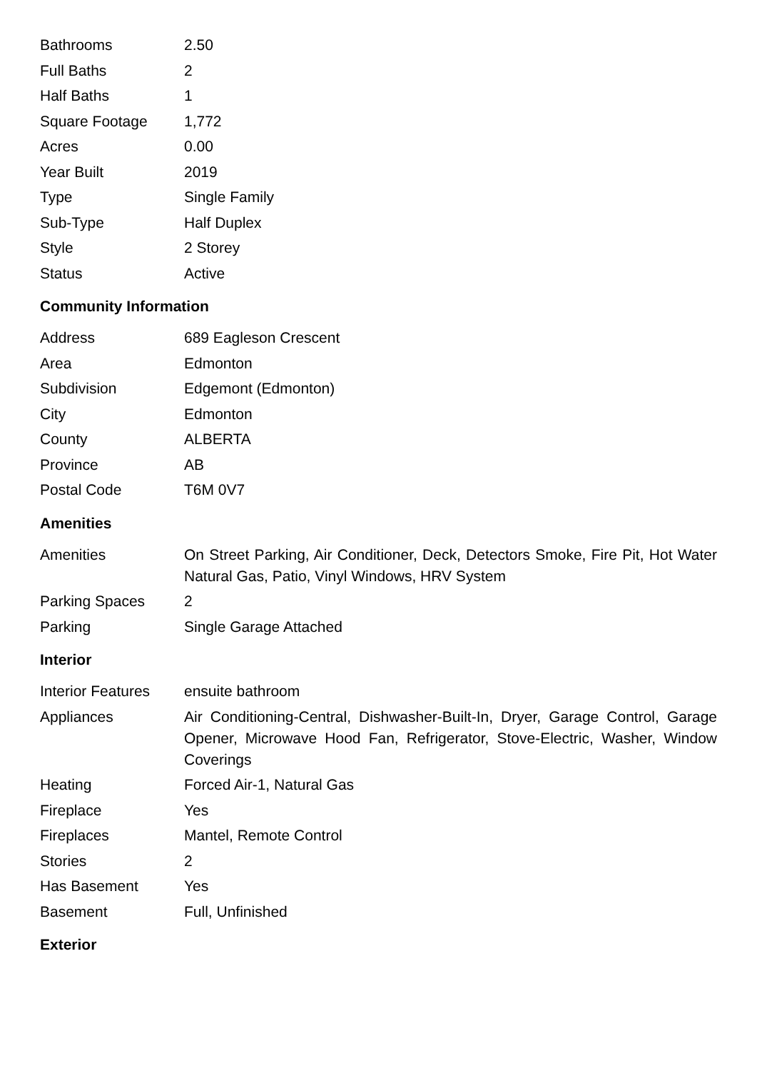| Bathrooms | 2.50 |
| Full Baths | 2 |
| Half Baths | 1 |
| Square Footage | 1,772 |
| Acres | 0.00 |
| Year Built | 2019 |
| Type | Single Family |
| Sub-Type | Half Duplex |
| Style | 2 Storey |
| Status | Active |
Community Information
| Address | 689 Eagleson Crescent |
| Area | Edmonton |
| Subdivision | Edgemont (Edmonton) |
| City | Edmonton |
| County | ALBERTA |
| Province | AB |
| Postal Code | T6M 0V7 |
Amenities
| Amenities | On Street Parking, Air Conditioner, Deck, Detectors Smoke, Fire Pit, Hot Water Natural Gas, Patio, Vinyl Windows, HRV System |
| Parking Spaces | 2 |
| Parking | Single Garage Attached |
Interior
| Interior Features | ensuite bathroom |
| Appliances | Air Conditioning-Central, Dishwasher-Built-In, Dryer, Garage Control, Garage Opener, Microwave Hood Fan, Refrigerator, Stove-Electric, Washer, Window Coverings |
| Heating | Forced Air-1, Natural Gas |
| Fireplace | Yes |
| Fireplaces | Mantel, Remote Control |
| Stories | 2 |
| Has Basement | Yes |
| Basement | Full, Unfinished |
Exterior